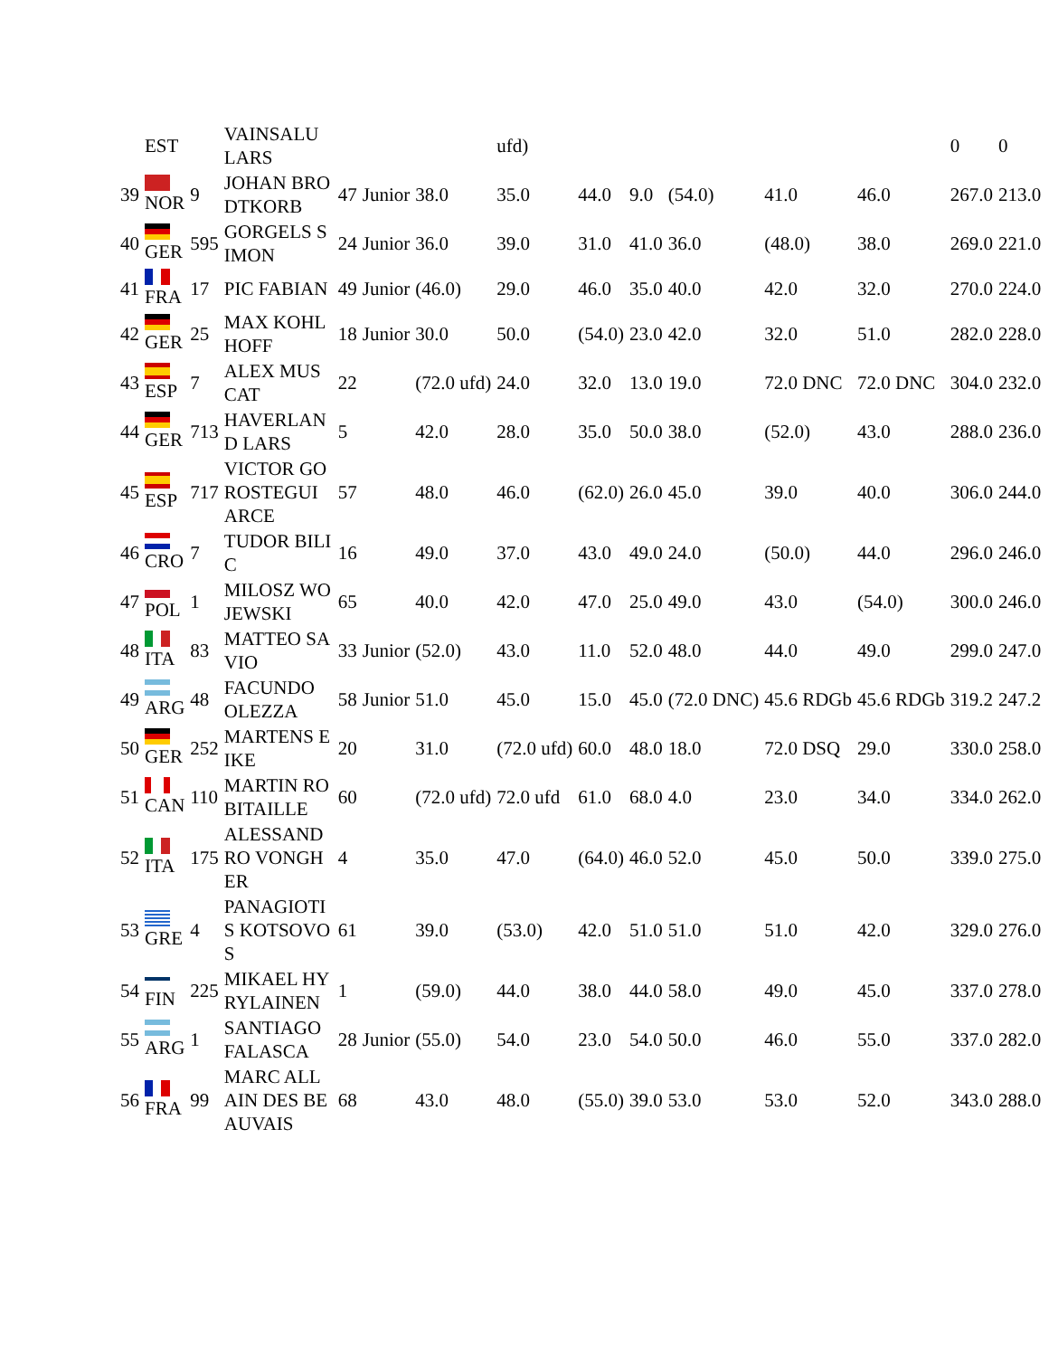| | EST | | VAINSALU LARS | | | | ufd) | | | | | | 0 | 0 |
| 39 | NOR | 9 | JOHAN BRODTKORB | 47 | Junior | 38.0 | 35.0 | 44.0 | 9.0 | (54.0) | 41.0 | 46.0 | 267.0 | 213.0 |
| 40 | GER | 595 | GORGELS SIMON | 24 | Junior | 36.0 | 39.0 | 31.0 | 41.0 | 36.0 | (48.0) | 38.0 | 269.0 | 221.0 |
| 41 | FRA | 17 | PIC FABIAN | 49 | Junior | (46.0) | 29.0 | 46.0 | 35.0 | 40.0 | 42.0 | 32.0 | 270.0 | 224.0 |
| 42 | GER | 25 | MAX KOHLHOFF | 18 | Junior | 30.0 | 50.0 | (54.0) | 23.0 | 42.0 | 32.0 | 51.0 | 282.0 | 228.0 |
| 43 | ESP | 7 | ALEX MUSCAT | 22 | | (72.0 ufd) | 24.0 | 32.0 | 13.0 | 19.0 | 72.0 DNC | 72.0 DNC | 304.0 | 232.0 |
| 44 | GER | 713 | HAVERLAND LARS | 5 | | 42.0 | 28.0 | 35.0 | 50.0 | 38.0 | (52.0) | 43.0 | 288.0 | 236.0 |
| 45 | ESP | 717 | VICTOR GOROSTEGUI ARCE | 57 | | 48.0 | 46.0 | (62.0) | 26.0 | 45.0 | 39.0 | 40.0 | 306.0 | 244.0 |
| 46 | CRO | 7 | TUDOR BILIC | 16 | | 49.0 | 37.0 | 43.0 | 49.0 | 24.0 | (50.0) | 44.0 | 296.0 | 246.0 |
| 47 | POL | 1 | MILOSZ WOJEWSKI | 65 | | 40.0 | 42.0 | 47.0 | 25.0 | 49.0 | 43.0 | (54.0) | 300.0 | 246.0 |
| 48 | ITA | 83 | MATTEO SAVIO | 33 | Junior | (52.0) | 43.0 | 11.0 | 52.0 | 48.0 | 44.0 | 49.0 | 299.0 | 247.0 |
| 49 | ARG | 48 | FACUNDO OLEZZA | 58 | Junior | 51.0 | 45.0 | 15.0 | 45.0 | (72.0 DNC) | 45.6 RDGb | 45.6 RDGb | 319.2 | 247.2 |
| 50 | GER | 252 | MARTENS EIKE | 20 | | 31.0 | (72.0 ufd) | 60.0 | 48.0 | 18.0 | 72.0 DSQ | 29.0 | 330.0 | 258.0 |
| 51 | CAN | 110 | MARTIN ROBITAILLE | 60 | | (72.0 ufd) | 72.0 ufd | 61.0 | 68.0 | 4.0 | 23.0 | 34.0 | 334.0 | 262.0 |
| 52 | ITA | 175 | ALESSANDRO VONGHER | 4 | | 35.0 | 47.0 | (64.0) | 46.0 | 52.0 | 45.0 | 50.0 | 339.0 | 275.0 |
| 53 | GRE | 4 | PANAGIOTIS KOTSOVOS | 61 | | 39.0 | (53.0) | 42.0 | 51.0 | 51.0 | 51.0 | 42.0 | 329.0 | 276.0 |
| 54 | FIN | 225 | MIKAEL HYRYLAINEN | 1 | | (59.0) | 44.0 | 38.0 | 44.0 | 58.0 | 49.0 | 45.0 | 337.0 | 278.0 |
| 55 | ARG | 1 | SANTIAGO FALASCA | 28 | Junior | (55.0) | 54.0 | 23.0 | 54.0 | 50.0 | 46.0 | 55.0 | 337.0 | 282.0 |
| 56 | FRA | 99 | MARC ALLAIN DES BEAUVAIS | 68 | | 43.0 | 48.0 | (55.0) | 39.0 | 53.0 | 53.0 | 52.0 | 343.0 | 288.0 |